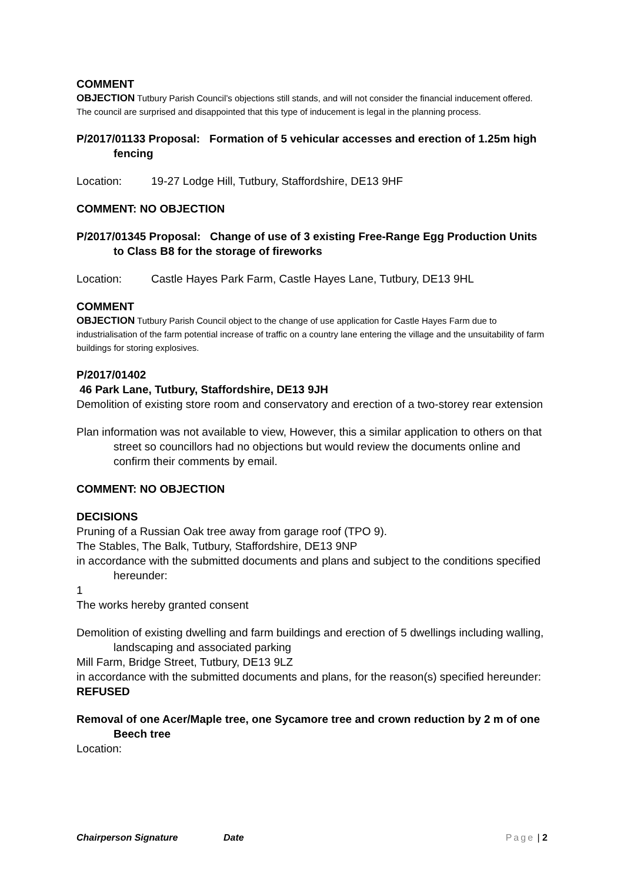COMMENT
OBJECTION Tutbury Parish Council’s objections still stands, and will not consider the financial inducement offered. The council are surprised and disappointed that this type of inducement is legal in the planning process.
P/2017/01133 Proposal: Formation of 5 vehicular accesses and erection of 1.25m high fencing
Location: 19-27 Lodge Hill, Tutbury, Staffordshire, DE13 9HF
COMMENT: NO OBJECTION
P/2017/01345 Proposal: Change of use of 3 existing Free-Range Egg Production Units to Class B8 for the storage of fireworks
Location: Castle Hayes Park Farm, Castle Hayes Lane, Tutbury, DE13 9HL
COMMENT
OBJECTION Tutbury Parish Council object to the change of use application for Castle Hayes Farm due to industrialisation of the farm potential increase of traffic on a country lane entering the village and the unsuitability of farm buildings for storing explosives.
P/2017/01402
46 Park Lane, Tutbury, Staffordshire, DE13 9JH
Demolition of existing store room and conservatory and erection of a two-storey rear extension
Plan information was not available to view, However, this a similar application to others on that street so councillors had no objections but would review the documents online and confirm their comments by email.
COMMENT: NO OBJECTION
DECISIONS
Pruning of a Russian Oak tree away from garage roof (TPO 9).
The Stables, The Balk, Tutbury, Staffordshire, DE13 9NP
in accordance with the submitted documents and plans and subject to the conditions specified hereunder:
1
The works hereby granted consent
Demolition of existing dwelling and farm buildings and erection of 5 dwellings including walling, landscaping and associated parking
Mill Farm, Bridge Street, Tutbury, DE13 9LZ
in accordance with the submitted documents and plans, for the reason(s) specified hereunder:
REFUSED
Removal of one Acer/Maple tree, one Sycamore tree and crown reduction by 2 m of one Beech tree
Location:
Chairperson Signature Date Page | 2